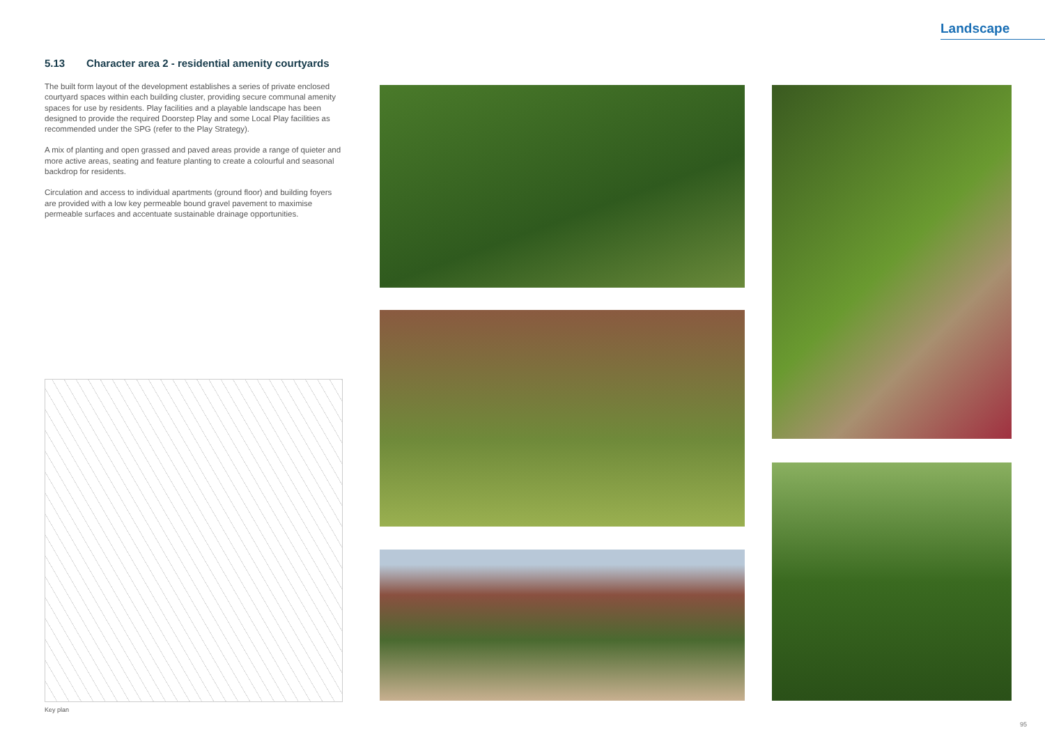Landscape
5.13 Character area 2 - residential amenity courtyards
The built form layout of the development establishes a series of private enclosed courtyard spaces within each building cluster, providing secure communal amenity spaces for use by residents. Play facilities and a playable landscape has been designed to provide the required Doorstep Play and some Local Play facilities as recommended under the SPG (refer to the Play Strategy).
A mix of planting and open grassed and paved areas provide a range of quieter and more active areas, seating and feature planting to create a colourful and seasonal backdrop for residents.
Circulation and access to individual apartments (ground floor) and building foyers are provided with a low key permeable bound gravel pavement to maximise permeable surfaces and accentuate sustainable drainage opportunities.
Key plan
95